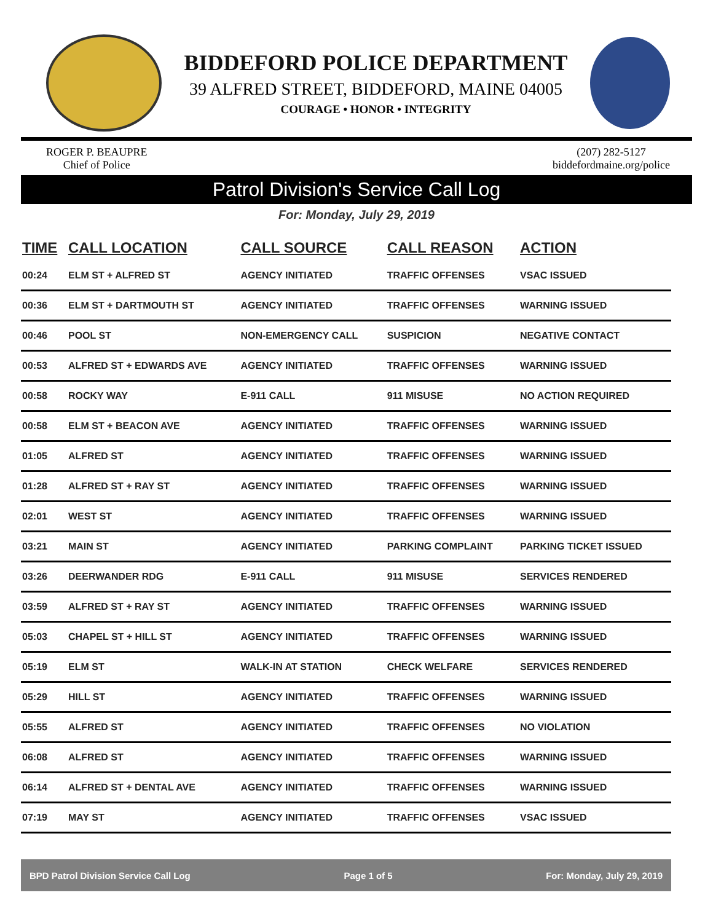BIDDEFORD POLICE DEPARTMENT
39 ALFRED STREET, BIDDEFORD, MAINE 04005
COURAGE • HONOR • INTEGRITY
ROGER P. BEAUPRE
Chief of Police
(207) 282-5127
biddefordmaine.org/police
Patrol Division's Service Call Log
For: Monday, July 29, 2019
| TIME | CALL LOCATION | CALL SOURCE | CALL REASON | ACTION |
| --- | --- | --- | --- | --- |
| 00:24 | ELM ST + ALFRED ST | AGENCY INITIATED | TRAFFIC OFFENSES | VSAC ISSUED |
| 00:36 | ELM ST + DARTMOUTH ST | AGENCY INITIATED | TRAFFIC OFFENSES | WARNING ISSUED |
| 00:46 | POOL ST | NON-EMERGENCY CALL | SUSPICION | NEGATIVE CONTACT |
| 00:53 | ALFRED ST + EDWARDS AVE | AGENCY INITIATED | TRAFFIC OFFENSES | WARNING ISSUED |
| 00:58 | ROCKY WAY | E-911 CALL | 911 MISUSE | NO ACTION REQUIRED |
| 00:58 | ELM ST + BEACON AVE | AGENCY INITIATED | TRAFFIC OFFENSES | WARNING ISSUED |
| 01:05 | ALFRED ST | AGENCY INITIATED | TRAFFIC OFFENSES | WARNING ISSUED |
| 01:28 | ALFRED ST + RAY ST | AGENCY INITIATED | TRAFFIC OFFENSES | WARNING ISSUED |
| 02:01 | WEST ST | AGENCY INITIATED | TRAFFIC OFFENSES | WARNING ISSUED |
| 03:21 | MAIN ST | AGENCY INITIATED | PARKING COMPLAINT | PARKING TICKET ISSUED |
| 03:26 | DEERWANDER RDG | E-911 CALL | 911 MISUSE | SERVICES RENDERED |
| 03:59 | ALFRED ST + RAY ST | AGENCY INITIATED | TRAFFIC OFFENSES | WARNING ISSUED |
| 05:03 | CHAPEL ST + HILL ST | AGENCY INITIATED | TRAFFIC OFFENSES | WARNING ISSUED |
| 05:19 | ELM ST | WALK-IN AT STATION | CHECK WELFARE | SERVICES RENDERED |
| 05:29 | HILL ST | AGENCY INITIATED | TRAFFIC OFFENSES | WARNING ISSUED |
| 05:55 | ALFRED ST | AGENCY INITIATED | TRAFFIC OFFENSES | NO VIOLATION |
| 06:08 | ALFRED ST | AGENCY INITIATED | TRAFFIC OFFENSES | WARNING ISSUED |
| 06:14 | ALFRED ST + DENTAL AVE | AGENCY INITIATED | TRAFFIC OFFENSES | WARNING ISSUED |
| 07:19 | MAY ST | AGENCY INITIATED | TRAFFIC OFFENSES | VSAC ISSUED |
BPD Patrol Division Service Call Log Page 1 of 5 For: Monday, July 29, 2019